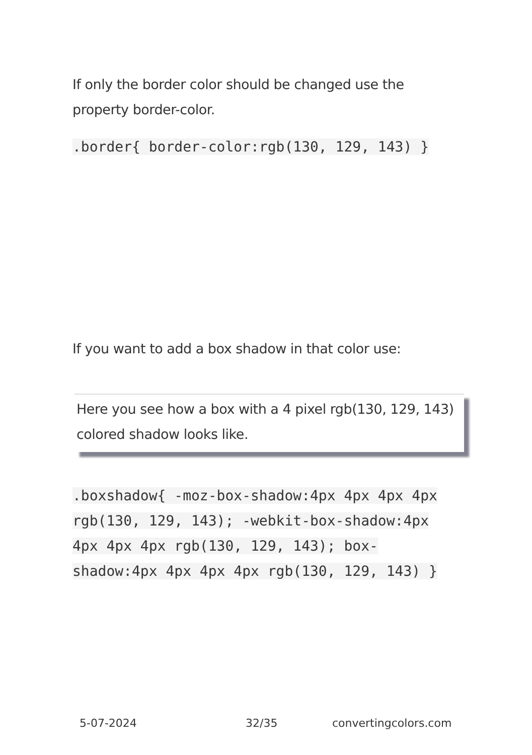If only the border color should be changed use the property border-color.
.border{ border-color:rgb(130, 129, 143) }
If you want to add a box shadow in that color use:
Here you see how a box with a 4 pixel rgb(130, 129, 143) colored shadow looks like.
.boxshadow{ -moz-box-shadow:4px 4px 4px 4px rgb(130, 129, 143); -webkit-box-shadow:4px 4px 4px 4px rgb(130, 129, 143); box-shadow:4px 4px 4px 4px rgb(130, 129, 143) }
5-07-2024 32/35 convertingcolors.com